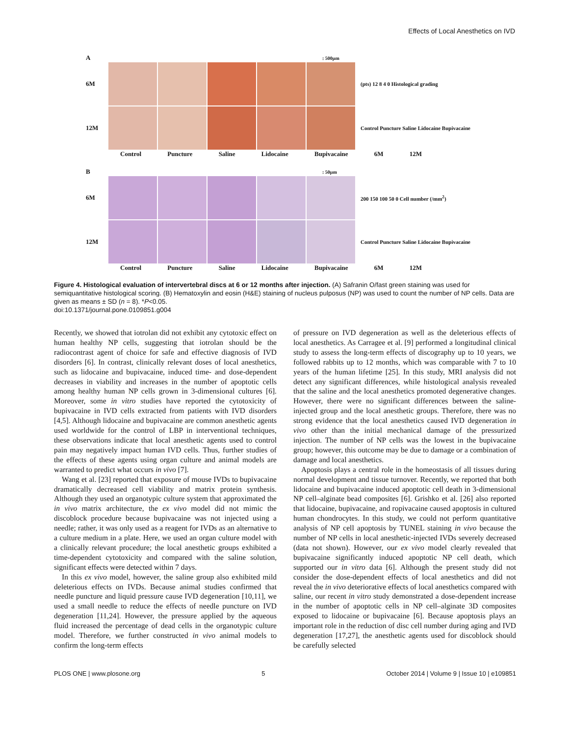Effects of Local Anesthetics on IVD
A : 500µm
6M
(pts) 12 8 4 0 Histological grading
12M
Control Puncture Saline Lidocaine Bupivacaine
Control Puncture Saline Lidocaine Bupivacaine 6M 12M
B : 50µm
6M
200 150 100 50 0 Cell number (/mm<sup>2</sup>)
12M
Control Puncture Saline Lidocaine Bupivacaine
Control Puncture Saline Lidocaine Bupivacaine 6M 12M
Figure 4. Histological evaluation of intervertebral discs at 6 or 12 months after injection. (A) Safranin O/fast green staining was used for semiquantitative histological scoring. (B) Hematoxylin and eosin (H&E) staining of nucleus pulposus (NP) was used to count the number of NP cells. Data are given as means ± SD (n = 8). *P<0.05.
doi:10.1371/journal.pone.0109851.g004
Recently, we showed that iotrolan did not exhibit any cytotoxic effect on human healthy NP cells, suggesting that iotrolan should be the radiocontrast agent of choice for safe and effective diagnosis of IVD disorders [6]. In contrast, clinically relevant doses of local anesthetics, such as lidocaine and bupivacaine, induced time- and dose-dependent decreases in viability and increases in the number of apoptotic cells among healthy human NP cells grown in 3-dimensional cultures [6]. Moreover, some in vitro studies have reported the cytotoxicity of bupivacaine in IVD cells extracted from patients with IVD disorders [4,5]. Although lidocaine and bupivacaine are common anesthetic agents used worldwide for the control of LBP in interventional techniques, these observations indicate that local anesthetic agents used to control pain may negatively impact human IVD cells. Thus, further studies of the effects of these agents using organ culture and animal models are warranted to predict what occurs in vivo [7].
Wang et al. [23] reported that exposure of mouse IVDs to bupivacaine dramatically decreased cell viability and matrix protein synthesis. Although they used an organotypic culture system that approximated the in vivo matrix architecture, the ex vivo model did not mimic the discoblock procedure because bupivacaine was not injected using a needle; rather, it was only used as a reagent for IVDs as an alternative to a culture medium in a plate. Here, we used an organ culture model with a clinically relevant procedure; the local anesthetic groups exhibited a time-dependent cytotoxicity and compared with the saline solution, significant effects were detected within 7 days.
In this ex vivo model, however, the saline group also exhibited mild deleterious effects on IVDs. Because animal studies confirmed that needle puncture and liquid pressure cause IVD degeneration [10,11], we used a small needle to reduce the effects of needle puncture on IVD degeneration [11,24]. However, the pressure applied by the aqueous fluid increased the percentage of dead cells in the organotypic culture model. Therefore, we further constructed in vivo animal models to confirm the long-term effects
of pressure on IVD degeneration as well as the deleterious effects of local anesthetics. As Carragee et al. [9] performed a longitudinal clinical study to assess the long-term effects of discography up to 10 years, we followed rabbits up to 12 months, which was comparable with 7 to 10 years of the human lifetime [25]. In this study, MRI analysis did not detect any significant differences, while histological analysis revealed that the saline and the local anesthetics promoted degenerative changes. However, there were no significant differences between the saline-injected group and the local anesthetic groups. Therefore, there was no strong evidence that the local anesthetics caused IVD degeneration in vivo other than the initial mechanical damage of the pressurized injection. The number of NP cells was the lowest in the bupivacaine group; however, this outcome may be due to damage or a combination of damage and local anesthetics.
Apoptosis plays a central role in the homeostasis of all tissues during normal development and tissue turnover. Recently, we reported that both lidocaine and bupivacaine induced apoptotic cell death in 3-dimensional NP cell–alginate bead composites [6]. Grishko et al. [26] also reported that lidocaine, bupivacaine, and ropivacaine caused apoptosis in cultured human chondrocytes. In this study, we could not perform quantitative analysis of NP cell apoptosis by TUNEL staining in vivo because the number of NP cells in local anesthetic-injected IVDs severely decreased (data not shown). However, our ex vivo model clearly revealed that bupivacaine significantly induced apoptotic NP cell death, which supported our in vitro data [6]. Although the present study did not consider the dose-dependent effects of local anesthetics and did not reveal the in vivo deteriorative effects of local anesthetics compared with saline, our recent in vitro study demonstrated a dose-dependent increase in the number of apoptotic cells in NP cell–alginate 3D composites exposed to lidocaine or bupivacaine [6]. Because apoptosis plays an important role in the reduction of disc cell number during aging and IVD degeneration [17,27], the anesthetic agents used for discoblock should be carefully selected
PLOS ONE | www.plosone.org 5 October 2014 | Volume 9 | Issue 10 | e109851